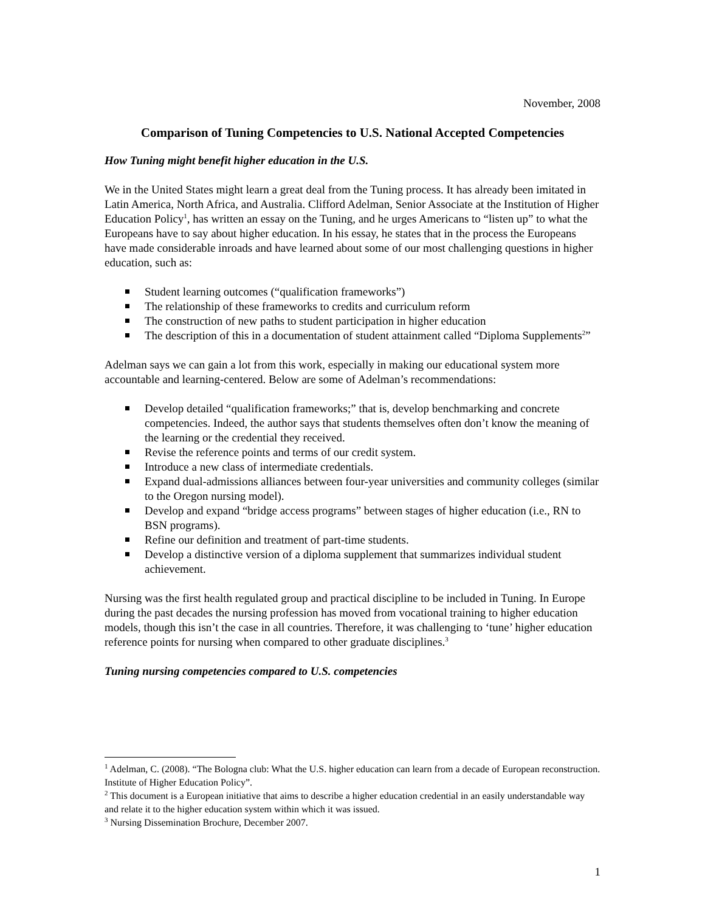November, 2008
Comparison of Tuning Competencies to U.S. National Accepted Competencies
How Tuning might benefit higher education in the U.S.
We in the United States might learn a great deal from the Tuning process. It has already been imitated in Latin America, North Africa, and Australia. Clifford Adelman, Senior Associate at the Institution of Higher Education Policy<sup>1</sup>, has written an essay on the Tuning, and he urges Americans to “listen up” to what the Europeans have to say about higher education. In his essay, he states that in the process the Europeans have made considerable inroads and have learned about some of our most challenging questions in higher education, such as:
Student learning outcomes (“qualification frameworks”)
The relationship of these frameworks to credits and curriculum reform
The construction of new paths to student participation in higher education
The description of this in a documentation of student attainment called “Diploma Supplements<sup>2</sup>”
Adelman says we can gain a lot from this work, especially in making our educational system more accountable and learning-centered. Below are some of Adelman’s recommendations:
Develop detailed “qualification frameworks;” that is, develop benchmarking and concrete competencies. Indeed, the author says that students themselves often don’t know the meaning of the learning or the credential they received.
Revise the reference points and terms of our credit system.
Introduce a new class of intermediate credentials.
Expand dual-admissions alliances between four-year universities and community colleges (similar to the Oregon nursing model).
Develop and expand “bridge access programs” between stages of higher education (i.e., RN to BSN programs).
Refine our definition and treatment of part-time students.
Develop a distinctive version of a diploma supplement that summarizes individual student achievement.
Nursing was the first health regulated group and practical discipline to be included in Tuning. In Europe during the past decades the nursing profession has moved from vocational training to higher education models, though this isn’t the case in all countries. Therefore, it was challenging to ‘tune’ higher education reference points for nursing when compared to other graduate disciplines.<sup>3</sup>
Tuning nursing competencies compared to U.S. competencies
<sup>1</sup> Adelman, C. (2008). “The Bologna club: What the U.S. higher education can learn from a decade of European reconstruction. Institute of Higher Education Policy”.
<sup>2</sup> This document is a European initiative that aims to describe a higher education credential in an easily understandable way and relate it to the higher education system within which it was issued.
<sup>3</sup> Nursing Dissemination Brochure, December 2007.
1